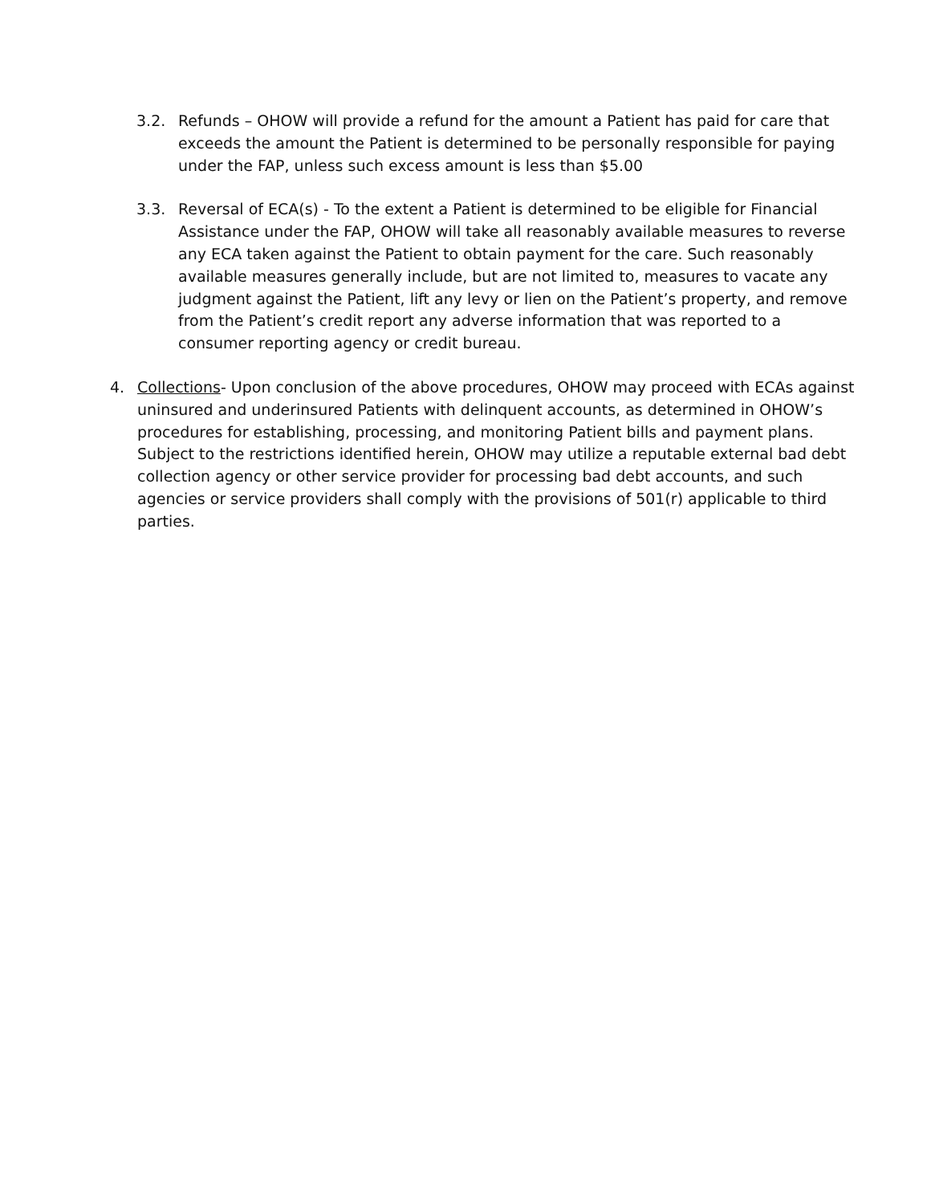3.2. Refunds – OHOW will provide a refund for the amount a Patient has paid for care that exceeds the amount the Patient is determined to be personally responsible for paying under the FAP, unless such excess amount is less than $5.00
3.3. Reversal of ECA(s) - To the extent a Patient is determined to be eligible for Financial Assistance under the FAP, OHOW will take all reasonably available measures to reverse any ECA taken against the Patient to obtain payment for the care. Such reasonably available measures generally include, but are not limited to, measures to vacate any judgment against the Patient, lift any levy or lien on the Patient’s property, and remove from the Patient’s credit report any adverse information that was reported to a consumer reporting agency or credit bureau.
4. Collections- Upon conclusion of the above procedures, OHOW may proceed with ECAs against uninsured and underinsured Patients with delinquent accounts, as determined in OHOW’s procedures for establishing, processing, and monitoring Patient bills and payment plans. Subject to the restrictions identified herein, OHOW may utilize a reputable external bad debt collection agency or other service provider for processing bad debt accounts, and such agencies or service providers shall comply with the provisions of 501(r) applicable to third parties.